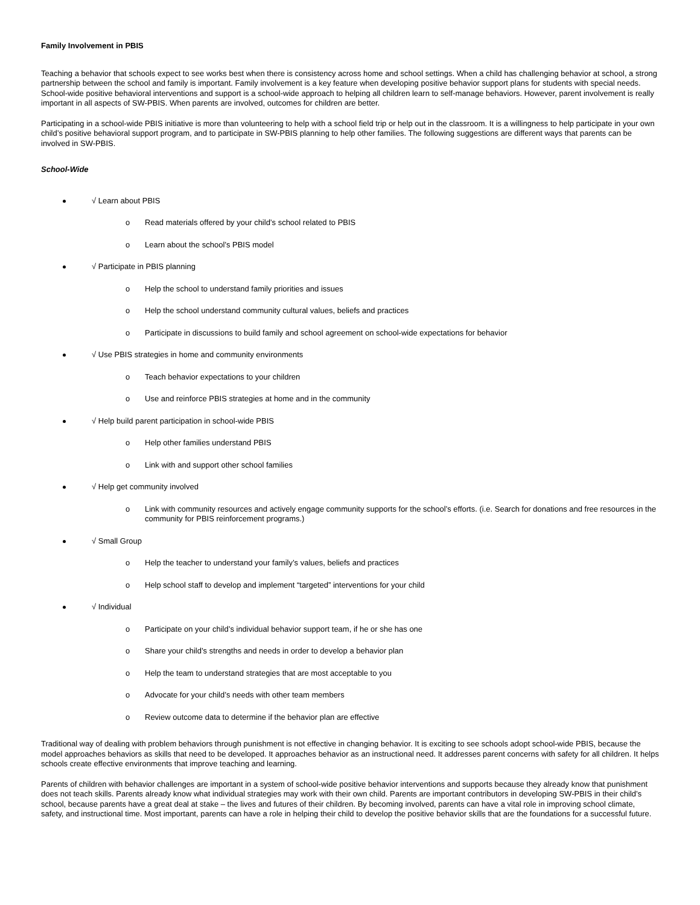Family Involvement in PBIS
Teaching a behavior that schools expect to see works best when there is consistency across home and school settings. When a child has challenging behavior at school, a strong partnership between the school and family is important. Family involvement is a key feature when developing positive behavior support plans for students with special needs. School-wide positive behavioral interventions and support is a school-wide approach to helping all children learn to self-manage behaviors. However, parent involvement is really important in all aspects of SW-PBIS. When parents are involved, outcomes for children are better.
Participating in a school-wide PBIS initiative is more than volunteering to help with a school field trip or help out in the classroom. It is a willingness to help participate in your own child’s positive behavioral support program, and to participate in SW-PBIS planning to help other families. The following suggestions are different ways that parents can be involved in SW-PBIS.
School-Wide
√ Learn about PBIS
o Read materials offered by your child’s school related to PBIS
o Learn about the school’s PBIS model
√ Participate in PBIS planning
o Help the school to understand family priorities and issues
o Help the school understand community cultural values, beliefs and practices
o Participate in discussions to build family and school agreement on school-wide expectations for behavior
√ Use PBIS strategies in home and community environments
o Teach behavior expectations to your children
o Use and reinforce PBIS strategies at home and in the community
√ Help build parent participation in school-wide PBIS
o Help other families understand PBIS
o Link with and support other school families
√ Help get community involved
o Link with community resources and actively engage community supports for the school’s efforts. (i.e. Search for donations and free resources in the community for PBIS reinforcement programs.)
√ Small Group
o Help the teacher to understand your family’s values, beliefs and practices
o Help school staff to develop and implement “targeted” interventions for your child
√ Individual
o Participate on your child’s individual behavior support team, if he or she has one
o Share your child’s strengths and needs in order to develop a behavior plan
o Help the team to understand strategies that are most acceptable to you
o Advocate for your child’s needs with other team members
o Review outcome data to determine if the behavior plan are effective
Traditional way of dealing with problem behaviors through punishment is not effective in changing behavior. It is exciting to see schools adopt school-wide PBIS, because the model approaches behaviors as skills that need to be developed. It approaches behavior as an instructional need. It addresses parent concerns with safety for all children. It helps schools create effective environments that improve teaching and learning.
Parents of children with behavior challenges are important in a system of school-wide positive behavior interventions and supports because they already know that punishment does not teach skills. Parents already know what individual strategies may work with their own child. Parents are important contributors in developing SW-PBIS in their child’s school, because parents have a great deal at stake – the lives and futures of their children. By becoming involved, parents can have a vital role in improving school climate, safety, and instructional time. Most important, parents can have a role in helping their child to develop the positive behavior skills that are the foundations for a successful future.